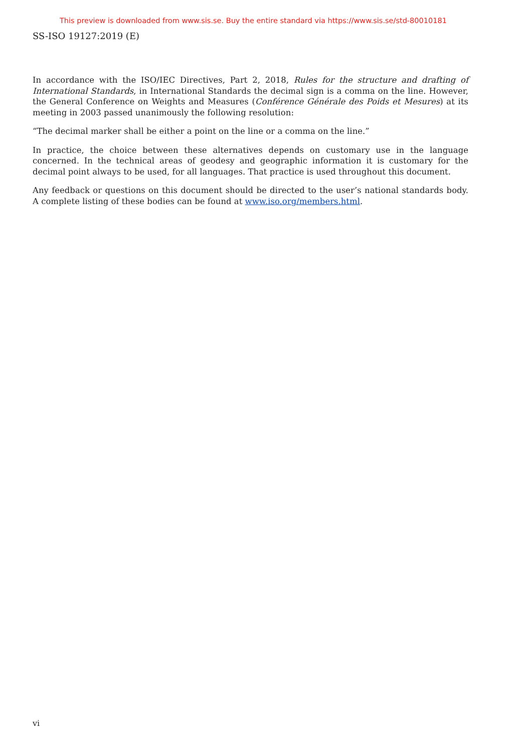This preview is downloaded from www.sis.se. Buy the entire standard via https://www.sis.se/std-80010181
SS-ISO 19127:2019 (E)
In accordance with the ISO/IEC Directives, Part 2, 2018, Rules for the structure and drafting of International Standards, in International Standards the decimal sign is a comma on the line. However, the General Conference on Weights and Measures (Conférence Générale des Poids et Mesures) at its meeting in 2003 passed unanimously the following resolution:
“The decimal marker shall be either a point on the line or a comma on the line.”
In practice, the choice between these alternatives depends on customary use in the language concerned. In the technical areas of geodesy and geographic information it is customary for the decimal point always to be used, for all languages. That practice is used throughout this document.
Any feedback or questions on this document should be directed to the user’s national standards body. A complete listing of these bodies can be found at www.iso.org/members.html.
vi